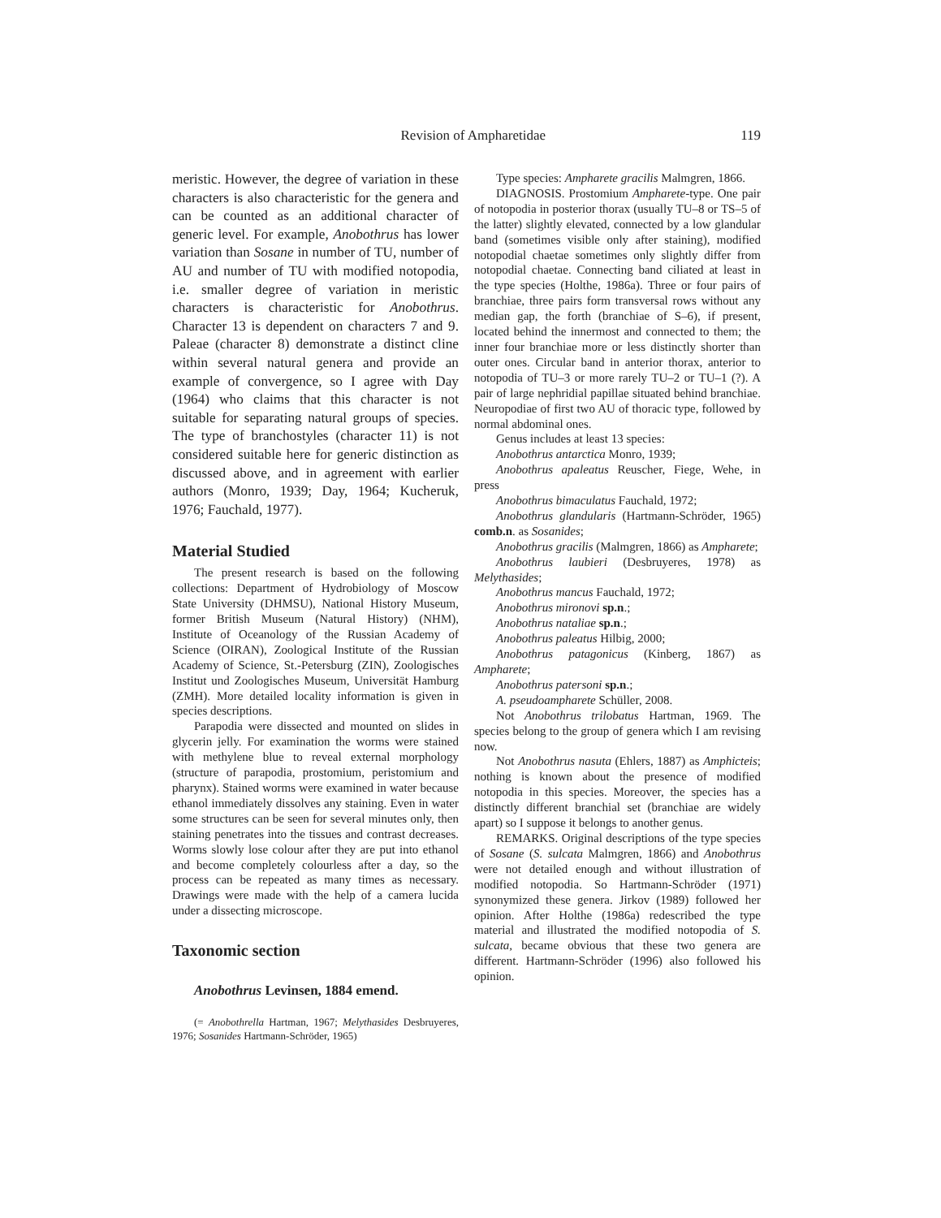Revision of Ampharetidae 119
meristic. However, the degree of variation in these characters is also characteristic for the genera and can be counted as an additional character of generic level. For example, Anobothrus has lower variation than Sosane in number of TU, number of AU and number of TU with modified notopodia, i.e. smaller degree of variation in meristic characters is characteristic for Anobothrus. Character 13 is dependent on characters 7 and 9. Paleae (character 8) demonstrate a distinct cline within several natural genera and provide an example of convergence, so I agree with Day (1964) who claims that this character is not suitable for separating natural groups of species. The type of branchostyles (character 11) is not considered suitable here for generic distinction as discussed above, and in agreement with earlier authors (Monro, 1939; Day, 1964; Kucheruk, 1976; Fauchald, 1977).
Material Studied
The present research is based on the following collections: Department of Hydrobiology of Moscow State University (DHMSU), National History Museum, former British Museum (Natural History) (NHM), Institute of Oceanology of the Russian Academy of Science (OIRAN), Zoological Institute of the Russian Academy of Science, St.-Petersburg (ZIN), Zoologisches Institut und Zoologisches Museum, Universität Hamburg (ZMH). More detailed locality information is given in species descriptions.
Parapodia were dissected and mounted on slides in glycerin jelly. For examination the worms were stained with methylene blue to reveal external morphology (structure of parapodia, prostomium, peristomium and pharynx). Stained worms were examined in water because ethanol immediately dissolves any staining. Even in water some structures can be seen for several minutes only, then staining penetrates into the tissues and contrast decreases. Worms slowly lose colour after they are put into ethanol and become completely colourless after a day, so the process can be repeated as many times as necessary. Drawings were made with the help of a camera lucida under a dissecting microscope.
Taxonomic section
Anobothrus Levinsen, 1884 emend.
(= Anobothrella Hartman, 1967; Melythasides Desbruyeres, 1976; Sosanides Hartmann-Schröder, 1965)
Type species: Ampharete gracilis Malmgren, 1866.
DIAGNOSIS. Prostomium Ampharete-type. One pair of notopodia in posterior thorax (usually TU–8 or TS–5 of the latter) slightly elevated, connected by a low glandular band (sometimes visible only after staining), modified notopodial chaetae sometimes only slightly differ from notopodial chaetae. Connecting band ciliated at least in the type species (Holthe, 1986a). Three or four pairs of branchiae, three pairs form transversal rows without any median gap, the forth (branchiae of S–6), if present, located behind the innermost and connected to them; the inner four branchiae more or less distinctly shorter than outer ones. Circular band in anterior thorax, anterior to notopodia of TU–3 or more rarely TU–2 or TU–1 (?). A pair of large nephridial papillae situated behind branchiae. Neuropodiae of first two AU of thoracic type, followed by normal abdominal ones.
Genus includes at least 13 species:
Anobothrus antarctica Monro, 1939;
Anobothrus apaleatus Reuscher, Fiege, Wehe, in press
Anobothrus bimaculatus Fauchald, 1972;
Anobothrus glandularis (Hartmann-Schröder, 1965) comb.n. as Sosanides;
Anobothrus gracilis (Malmgren, 1866) as Ampharete;
Anobothrus laubieri (Desbruyeres, 1978) as Melythasides;
Anobothrus mancus Fauchald, 1972;
Anobothrus mironovi sp.n.;
Anobothrus nataliae sp.n.;
Anobothrus paleatus Hilbig, 2000;
Anobothrus patagonicus (Kinberg, 1867) as Ampharete;
Anobothrus patersoni sp.n.;
A. pseudoampharete Schüller, 2008.
Not Anobothrus trilobatus Hartman, 1969. The species belong to the group of genera which I am revising now.
Not Anobothrus nasuta (Ehlers, 1887) as Amphicteis; nothing is known about the presence of modified notopodia in this species. Moreover, the species has a distinctly different branchial set (branchiae are widely apart) so I suppose it belongs to another genus.
REMARKS. Original descriptions of the type species of Sosane (S. sulcata Malmgren, 1866) and Anobothrus were not detailed enough and without illustration of modified notopodia. So Hartmann-Schröder (1971) synonymized these genera. Jirkov (1989) followed her opinion. After Holthe (1986a) redescribed the type material and illustrated the modified notopodia of S. sulcata, became obvious that these two genera are different. Hartmann-Schröder (1996) also followed his opinion.